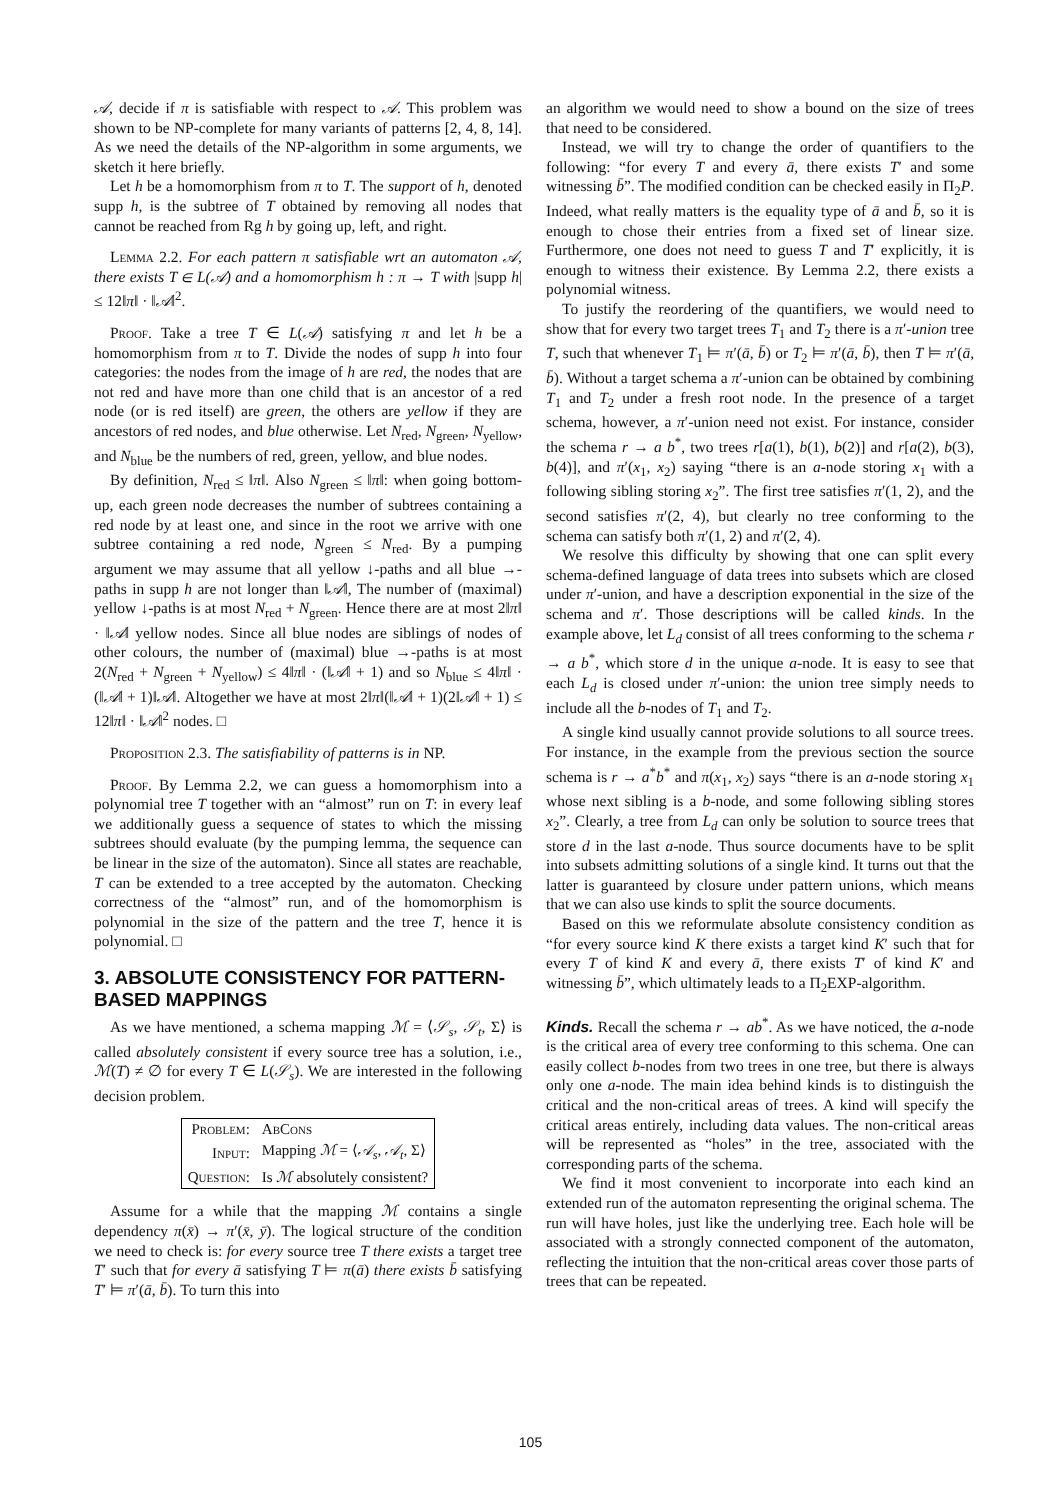𝒜, decide if π is satisfiable with respect to 𝒜. This problem was shown to be NP-complete for many variants of patterns [2, 4, 8, 14]. As we need the details of the NP-algorithm in some arguments, we sketch it here briefly.
Let h be a homomorphism from π to T. The support of h, denoted supp h, is the subtree of T obtained by removing all nodes that cannot be reached from Rg h by going up, left, and right.
Lemma 2.2. For each pattern π satisfiable wrt an automaton 𝒜, there exists T ∈ L(𝒜) and a homomorphism h : π → T with |supp h| ≤ 12‖π‖ · ‖𝒜‖<sup>2</sup>.
Proof. Take a tree T ∈ L(𝒜) satisfying π and let h be a homomorphism from π to T. Divide the nodes of supp h into four categories: the nodes from the image of h are red, the nodes that are not red and have more than one child that is an ancestor of a red node (or is red itself) are green, the others are yellow if they are ancestors of red nodes, and blue otherwise. Let N<sub>red</sub>, N<sub>green</sub>, N<sub>yellow</sub>, and N<sub>blue</sub> be the numbers of red, green, yellow, and blue nodes.
By definition, N<sub>red</sub> ≤ ‖π‖. Also N<sub>green</sub> ≤ ‖π‖: when going bottom-up, each green node decreases the number of subtrees containing a red node by at least one, and since in the root we arrive with one subtree containing a red node, N<sub>green</sub> ≤ N<sub>red</sub>. By a pumping argument we may assume that all yellow ↓-paths and all blue →-paths in supp h are not longer than ‖𝒜‖, The number of (maximal) yellow ↓-paths is at most N<sub>red</sub> + N<sub>green</sub>. Hence there are at most 2‖π‖ · ‖𝒜‖ yellow nodes. Since all blue nodes are siblings of nodes of other colours, the number of (maximal) blue →-paths is at most 2(N<sub>red</sub> + N<sub>green</sub> + N<sub>yellow</sub>) ≤ 4‖π‖ · (‖𝒜‖ + 1) and so N<sub>blue</sub> ≤ 4‖π‖ · (‖𝒜‖ + 1)‖𝒜‖. Altogether we have at most 2‖π‖(‖𝒜‖ + 1)(2‖𝒜‖ + 1) ≤ 12‖π‖ · ‖𝒜‖<sup>2</sup> nodes. □
Proposition 2.3. The satisfiability of patterns is in NP.
Proof. By Lemma 2.2, we can guess a homomorphism into a polynomial tree T together with an “almost” run on T: in every leaf we additionally guess a sequence of states to which the missing subtrees should evaluate (by the pumping lemma, the sequence can be linear in the size of the automaton). Since all states are reachable, T can be extended to a tree accepted by the automaton. Checking correctness of the “almost” run, and of the homomorphism is polynomial in the size of the pattern and the tree T, hence it is polynomial. □
3. ABSOLUTE CONSISTENCY FOR PATTERN-BASED MAPPINGS
As we have mentioned, a schema mapping ℳ = ⟨𝒮<sub>s</sub>, 𝒮<sub>t</sub>, Σ⟩ is called absolutely consistent if every source tree has a solution, i.e., ℳ(T) ≠ ∅ for every T ∈ L(𝒮<sub>s</sub>). We are interested in the following decision problem.
| Problem: | AbCons |
| Input: | Mapping ℳ = ⟨ 𝒜<sub>s</sub> , 𝒜<sub>t</sub> , Σ⟩ |
| Question: | Is ℳ absolutely consistent? |
Assume for a while that the mapping ℳ contains a single dependency π(x̄) → π′(x̄, ȳ). The logical structure of the condition we need to check is: for every source tree T there exists a target tree T′ such that for every ā satisfying T ⊨ π(ā) there exists b̄ satisfying T′ ⊨ π′(ā, b̄). To turn this into
an algorithm we would need to show a bound on the size of trees that need to be considered.
Instead, we will try to change the order of quantifiers to the following: “for every T and every ā, there exists T′ and some witnessing b̄”. The modified condition can be checked easily in Π<sub>2</sub>P. Indeed, what really matters is the equality type of ā and b̄, so it is enough to chose their entries from a fixed set of linear size. Furthermore, one does not need to guess T and T′ explicitly, it is enough to witness their existence. By Lemma 2.2, there exists a polynomial witness.
To justify the reordering of the quantifiers, we would need to show that for every two target trees T<sub>1</sub> and T<sub>2</sub> there is a π′-union tree T, such that whenever T<sub>1</sub> ⊨ π′(ā, b̄) or T<sub>2</sub> ⊨ π′(ā, b̄), then T ⊨ π′(ā, b̄). Without a target schema a π′-union can be obtained by combining T<sub>1</sub> and T<sub>2</sub> under a fresh root node. In the presence of a target schema, however, a π′-union need not exist. For instance, consider the schema r → a b<sup>*</sup>, two trees r[a(1), b(1), b(2)] and r[a(2), b(3), b(4)], and π′(x<sub>1</sub>, x<sub>2</sub>) saying “there is an a-node storing x<sub>1</sub> with a following sibling storing x<sub>2</sub>”. The first tree satisfies π′(1, 2), and the second satisfies π′(2, 4), but clearly no tree conforming to the schema can satisfy both π′(1, 2) and π′(2, 4).
We resolve this difficulty by showing that one can split every schema-defined language of data trees into subsets which are closed under π′-union, and have a description exponential in the size of the schema and π′. Those descriptions will be called kinds. In the example above, let L<sub>d</sub> consist of all trees conforming to the schema r → a b<sup>*</sup>, which store d in the unique a-node. It is easy to see that each L<sub>d</sub> is closed under π′-union: the union tree simply needs to include all the b-nodes of T<sub>1</sub> and T<sub>2</sub>.
A single kind usually cannot provide solutions to all source trees. For instance, in the example from the previous section the source schema is r → a<sup>*</sup>b<sup>*</sup> and π(x<sub>1</sub>, x<sub>2</sub>) says “there is an a-node storing x<sub>1</sub> whose next sibling is a b-node, and some following sibling stores x<sub>2</sub>”. Clearly, a tree from L<sub>d</sub> can only be solution to source trees that store d in the last a-node. Thus source documents have to be split into subsets admitting solutions of a single kind. It turns out that the latter is guaranteed by closure under pattern unions, which means that we can also use kinds to split the source documents.
Based on this we reformulate absolute consistency condition as “for every source kind K there exists a target kind K′ such that for every T of kind K and every ā, there exists T′ of kind K′ and witnessing b̄”, which ultimately leads to a Π<sub>2</sub>EXP-algorithm.
Kinds. Recall the schema r → ab<sup>*</sup>. As we have noticed, the a-node is the critical area of every tree conforming to this schema. One can easily collect b-nodes from two trees in one tree, but there is always only one a-node. The main idea behind kinds is to distinguish the critical and the non-critical areas of trees. A kind will specify the critical areas entirely, including data values. The non-critical areas will be represented as “holes” in the tree, associated with the corresponding parts of the schema.
We find it most convenient to incorporate into each kind an extended run of the automaton representing the original schema. The run will have holes, just like the underlying tree. Each hole will be associated with a strongly connected component of the automaton, reflecting the intuition that the non-critical areas cover those parts of trees that can be repeated.
105